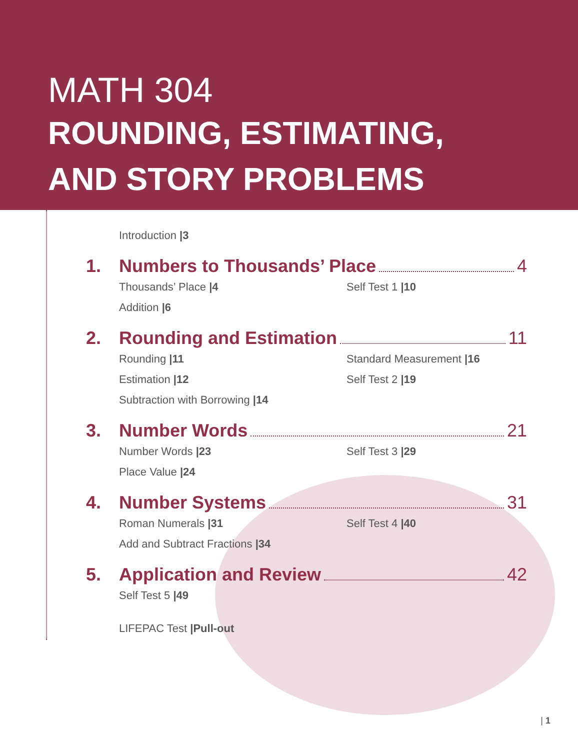MATH 304
ROUNDING, ESTIMATING,
AND STORY PROBLEMS
Introduction |3
1. Numbers to Thousands’ Place 4
Thousands’ Place |4 Self Test 1 |10
Addition |6
2. Rounding and Estimation 11
Rounding |11 Standard Measurement |16
Estimation |12 Self Test 2 |19
Subtraction with Borrowing |14
3. Number Words 21
Number Words |23 Self Test 3 |29
Place Value |24
4. Number Systems 31
Roman Numerals |31 Self Test 4 |40
Add and Subtract Fractions |34
5. Application and Review 42
Self Test 5 |49
LIFEPAC Test |Pull-out
| 1